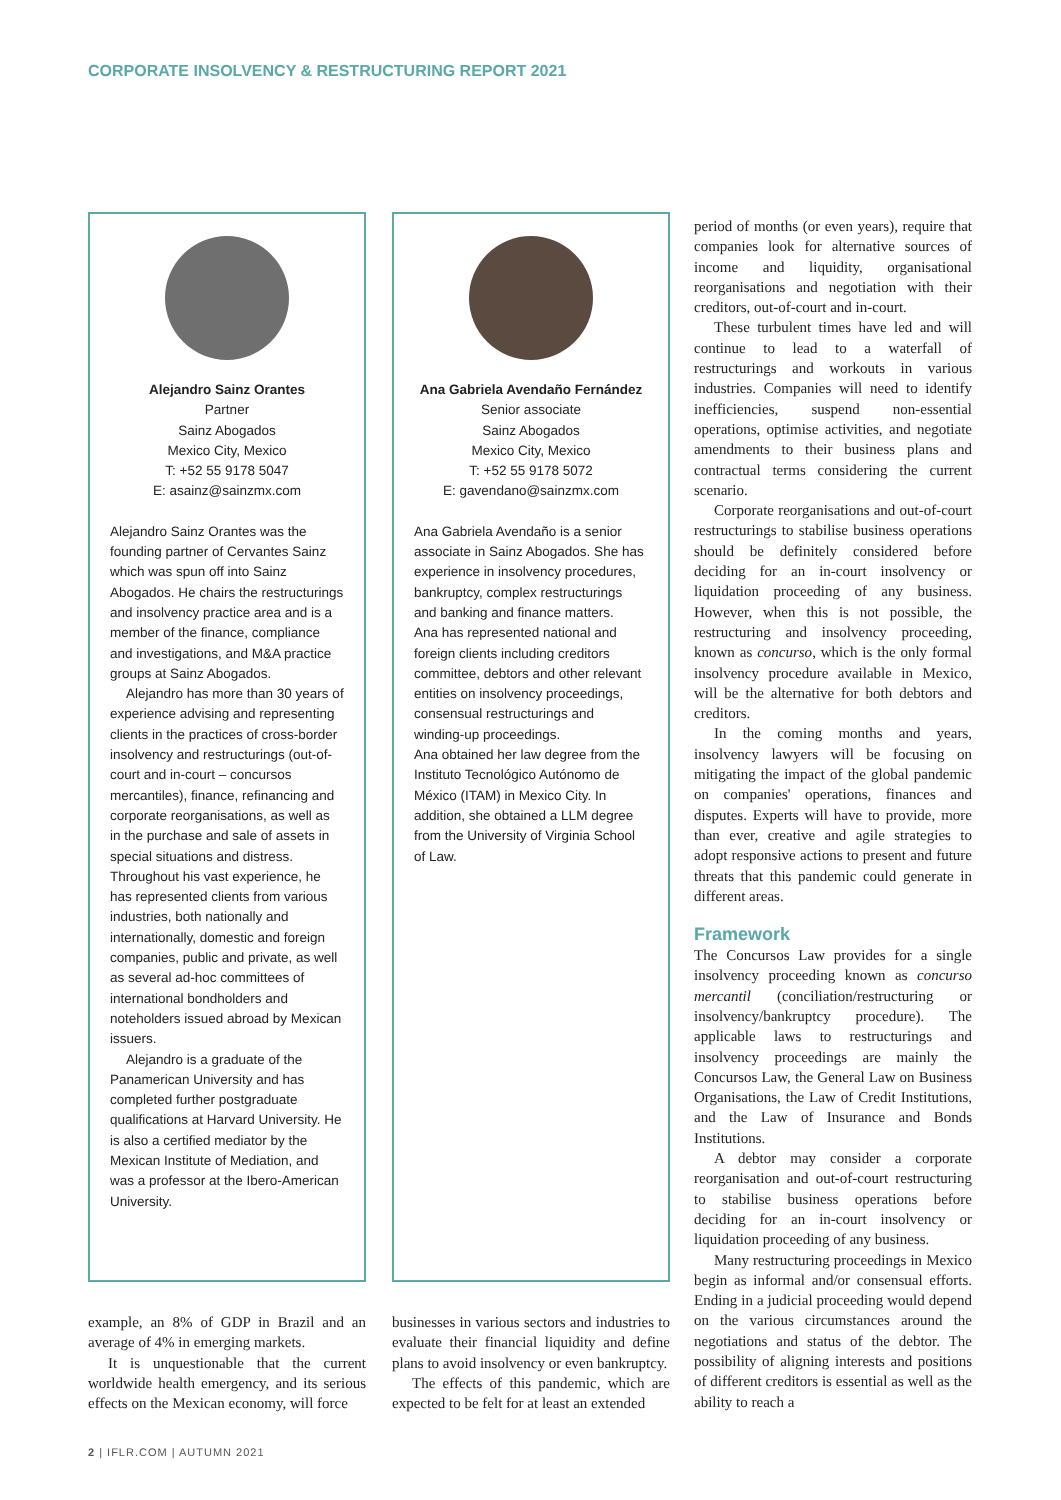CORPORATE INSOLVENCY & RESTRUCTURING REPORT 2021
Alejandro Sainz Orantes
Partner
Sainz Abogados
Mexico City, Mexico
T: +52 55 9178 5047
E: asainz@sainzmx.com
Alejandro Sainz Orantes was the founding partner of Cervantes Sainz which was spun off into Sainz Abogados. He chairs the restructurings and insolvency practice area and is a member of the finance, compliance and investigations, and M&A practice groups at Sainz Abogados.
Alejandro has more than 30 years of experience advising and representing clients in the practices of cross-border insolvency and restructurings (out-of-court and in-court – concursos mercantiles), finance, refinancing and corporate reorganisations, as well as in the purchase and sale of assets in special situations and distress. Throughout his vast experience, he has represented clients from various industries, both nationally and internationally, domestic and foreign companies, public and private, as well as several ad-hoc committees of international bondholders and noteholders issued abroad by Mexican issuers.
Alejandro is a graduate of the Panamerican University and has completed further postgraduate qualifications at Harvard University. He is also a certified mediator by the Mexican Institute of Mediation, and was a professor at the Ibero-American University.
example, an 8% of GDP in Brazil and an average of 4% in emerging markets.
It is unquestionable that the current worldwide health emergency, and its serious effects on the Mexican economy, will force
Ana Gabriela Avendaño Fernández
Senior associate
Sainz Abogados
Mexico City, Mexico
T: +52 55 9178 5072
E: gavendano@sainzmx.com
Ana Gabriela Avendaño is a senior associate in Sainz Abogados. She has experience in insolvency procedures, bankruptcy, complex restructurings and banking and finance matters.
Ana has represented national and foreign clients including creditors committee, debtors and other relevant entities on insolvency proceedings, consensual restructurings and winding-up proceedings.
Ana obtained her law degree from the Instituto Tecnológico Autónomo de México (ITAM) in Mexico City. In addition, she obtained a LLM degree from the University of Virginia School of Law.
businesses in various sectors and industries to evaluate their financial liquidity and define plans to avoid insolvency or even bankruptcy.
The effects of this pandemic, which are expected to be felt for at least an extended
period of months (or even years), require that companies look for alternative sources of income and liquidity, organisational reorganisations and negotiation with their creditors, out-of-court and in-court.
These turbulent times have led and will continue to lead to a waterfall of restructurings and workouts in various industries. Companies will need to identify inefficiencies, suspend non-essential operations, optimise activities, and negotiate amendments to their business plans and contractual terms considering the current scenario.
Corporate reorganisations and out-of-court restructurings to stabilise business operations should be definitely considered before deciding for an in-court insolvency or liquidation proceeding of any business. However, when this is not possible, the restructuring and insolvency proceeding, known as concurso, which is the only formal insolvency procedure available in Mexico, will be the alternative for both debtors and creditors.
In the coming months and years, insolvency lawyers will be focusing on mitigating the impact of the global pandemic on companies' operations, finances and disputes. Experts will have to provide, more than ever, creative and agile strategies to adopt responsive actions to present and future threats that this pandemic could generate in different areas.
Framework
The Concursos Law provides for a single insolvency proceeding known as concurso mercantil (conciliation/restructuring or insolvency/bankruptcy procedure). The applicable laws to restructurings and insolvency proceedings are mainly the Concursos Law, the General Law on Business Organisations, the Law of Credit Institutions, and the Law of Insurance and Bonds Institutions.
A debtor may consider a corporate reorganisation and out-of-court restructuring to stabilise business operations before deciding for an in-court insolvency or liquidation proceeding of any business.
Many restructuring proceedings in Mexico begin as informal and/or consensual efforts. Ending in a judicial proceeding would depend on the various circumstances around the negotiations and status of the debtor. The possibility of aligning interests and positions of different creditors is essential as well as the ability to reach a
2 | IFLR.COM | AUTUMN 2021